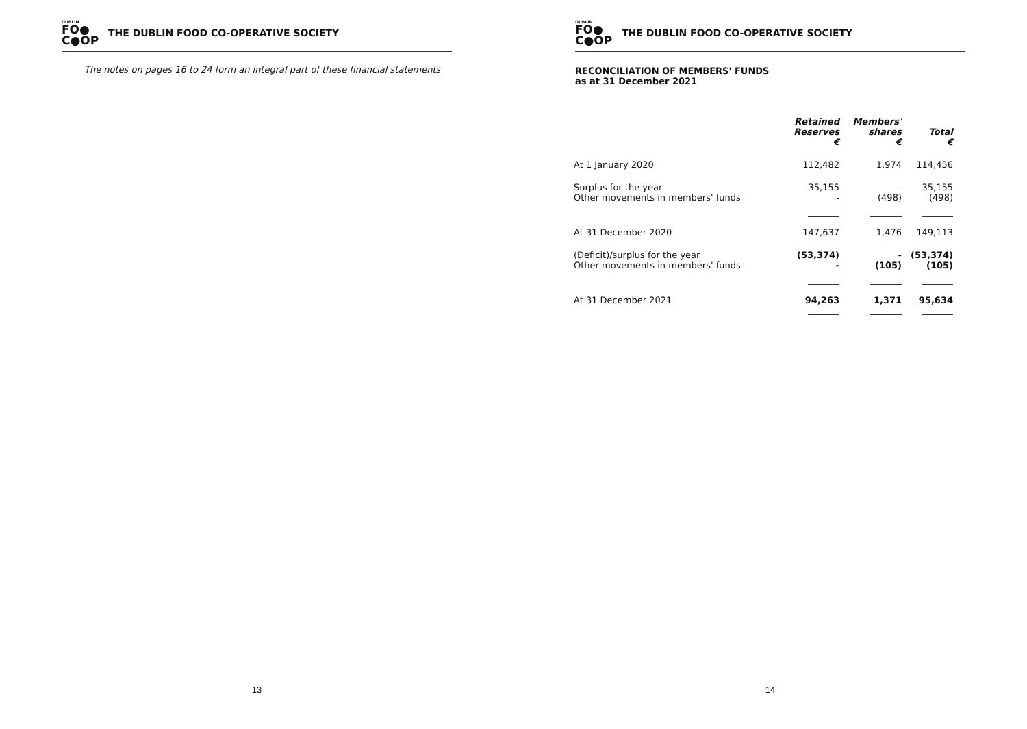DUBLIN
FO●
C●OP
THE DUBLIN FOOD CO-OPERATIVE SOCIETY
The notes on pages 16 to 24 form an integral part of these financial statements
13
DUBLIN
FO●
C●OP
THE DUBLIN FOOD CO-OPERATIVE SOCIETY
RECONCILIATION OF MEMBERS' FUNDS
as at 31 December 2021
| | Retained Reserves € | Members' shares € | Total € |
| At 1 January 2020 | 112,482 | 1,974 | 114,456 |
| Surplus for the year Other movements in members' funds | 35,155 - | - (498) | 35,155 (498) |
| At 31 December 2020 | 147,637 | 1,476 | 149,113 |
| (Deficit)/surplus for the year Other movements in members' funds | (53,374) - | - (105) | (53,374) (105) |
| At 31 December 2021 | 94,263 | 1,371 | 95,634 |
14